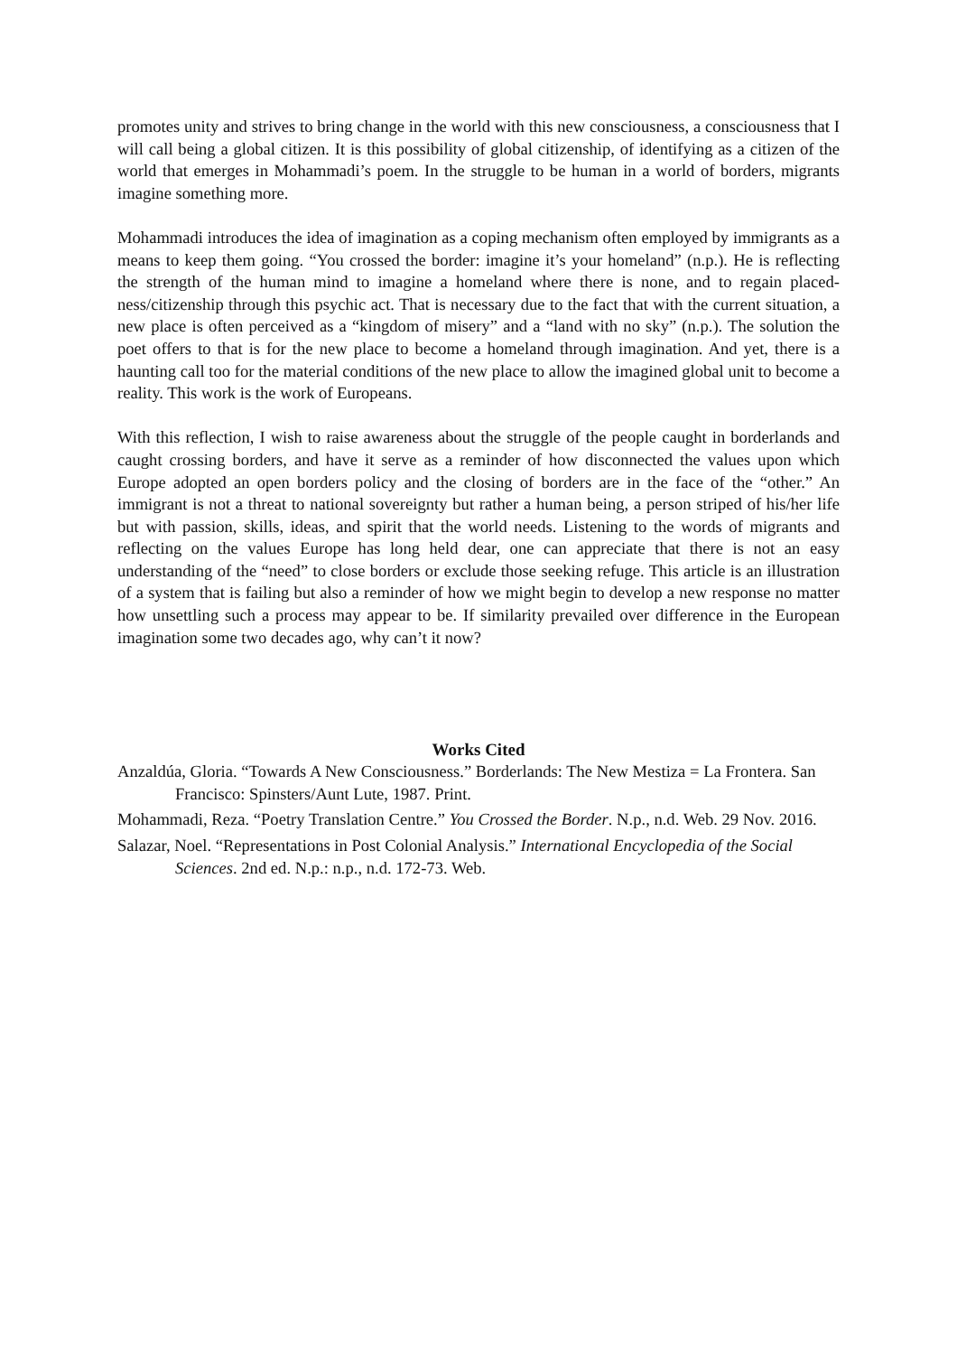promotes unity and strives to bring change in the world with this new consciousness, a consciousness that I will call being a global citizen. It is this possibility of global citizenship, of identifying as a citizen of the world that emerges in Mohammadi’s poem. In the struggle to be human in a world of borders, migrants imagine something more.
Mohammadi introduces the idea of imagination as a coping mechanism often employed by immigrants as a means to keep them going. “You crossed the border: imagine it’s your homeland” (n.p.). He is reflecting the strength of the human mind to imagine a homeland where there is none, and to regain placed-ness/citizenship through this psychic act. That is necessary due to the fact that with the current situation, a new place is often perceived as a “kingdom of misery” and a “land with no sky” (n.p.). The solution the poet offers to that is for the new place to become a homeland through imagination. And yet, there is a haunting call too for the material conditions of the new place to allow the imagined global unit to become a reality. This work is the work of Europeans.
With this reflection, I wish to raise awareness about the struggle of the people caught in borderlands and caught crossing borders, and have it serve as a reminder of how disconnected the values upon which Europe adopted an open borders policy and the closing of borders are in the face of the “other.” An immigrant is not a threat to national sovereignty but rather a human being, a person striped of his/her life but with passion, skills, ideas, and spirit that the world needs. Listening to the words of migrants and reflecting on the values Europe has long held dear, one can appreciate that there is not an easy understanding of the “need” to close borders or exclude those seeking refuge. This article is an illustration of a system that is failing but also a reminder of how we might begin to develop a new response no matter how unsettling such a process may appear to be. If similarity prevailed over difference in the European imagination some two decades ago, why can’t it now?
Works Cited
Anzaldúa, Gloria. “Towards A New Consciousness.” Borderlands: The New Mestiza = La Frontera. San Francisco: Spinsters/Aunt Lute, 1987. Print.
Mohammadi, Reza. “Poetry Translation Centre.” You Crossed the Border. N.p., n.d. Web. 29 Nov. 2016.
Salazar, Noel. “Representations in Post Colonial Analysis.” International Encyclopedia of the Social Sciences. 2nd ed. N.p.: n.p., n.d. 172-73. Web.